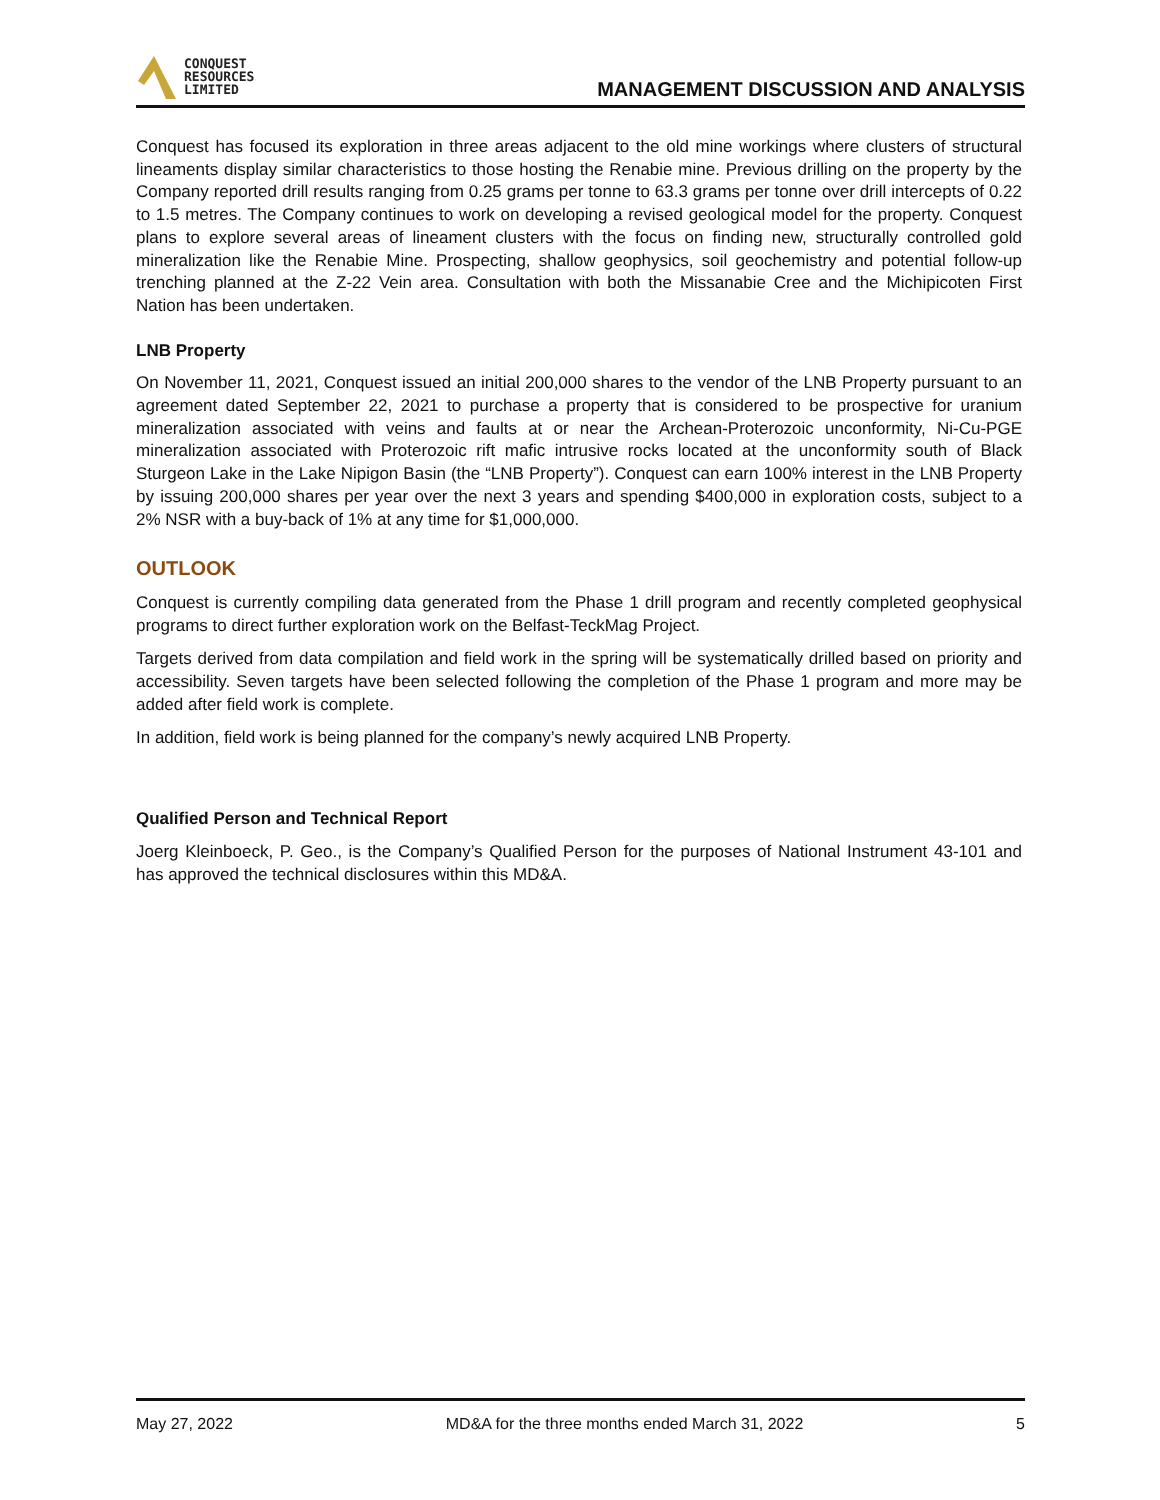CONQUEST
RESOURCES
LIMITED
MANAGEMENT DISCUSSION AND ANALYSIS
Conquest has focused its exploration in three areas adjacent to the old mine workings where clusters of structural lineaments display similar characteristics to those hosting the Renabie mine. Previous drilling on the property by the Company reported drill results ranging from 0.25 grams per tonne to 63.3 grams per tonne over drill intercepts of 0.22 to 1.5 metres. The Company continues to work on developing a revised geological model for the property. Conquest plans to explore several areas of lineament clusters with the focus on finding new, structurally controlled gold mineralization like the Renabie Mine. Prospecting, shallow geophysics, soil geochemistry and potential follow-up trenching planned at the Z-22 Vein area. Consultation with both the Missanabie Cree and the Michipicoten First Nation has been undertaken.
LNB Property
On November 11, 2021, Conquest issued an initial 200,000 shares to the vendor of the LNB Property pursuant to an agreement dated September 22, 2021 to purchase a property that is considered to be prospective for uranium mineralization associated with veins and faults at or near the Archean-Proterozoic unconformity, Ni-Cu-PGE mineralization associated with Proterozoic rift mafic intrusive rocks located at the unconformity south of Black Sturgeon Lake in the Lake Nipigon Basin (the “LNB Property”). Conquest can earn 100% interest in the LNB Property by issuing 200,000 shares per year over the next 3 years and spending $400,000 in exploration costs, subject to a 2% NSR with a buy-back of 1% at any time for $1,000,000.
OUTLOOK
Conquest is currently compiling data generated from the Phase 1 drill program and recently completed geophysical programs to direct further exploration work on the Belfast-TeckMag Project.
Targets derived from data compilation and field work in the spring will be systematically drilled based on priority and accessibility. Seven targets have been selected following the completion of the Phase 1 program and more may be added after field work is complete.
In addition, field work is being planned for the company’s newly acquired LNB Property.
Qualified Person and Technical Report
Joerg Kleinboeck, P. Geo., is the Company’s Qualified Person for the purposes of National Instrument 43-101 and has approved the technical disclosures within this MD&A.
May 27, 2022 MD&A for the three months ended March 31, 2022 5